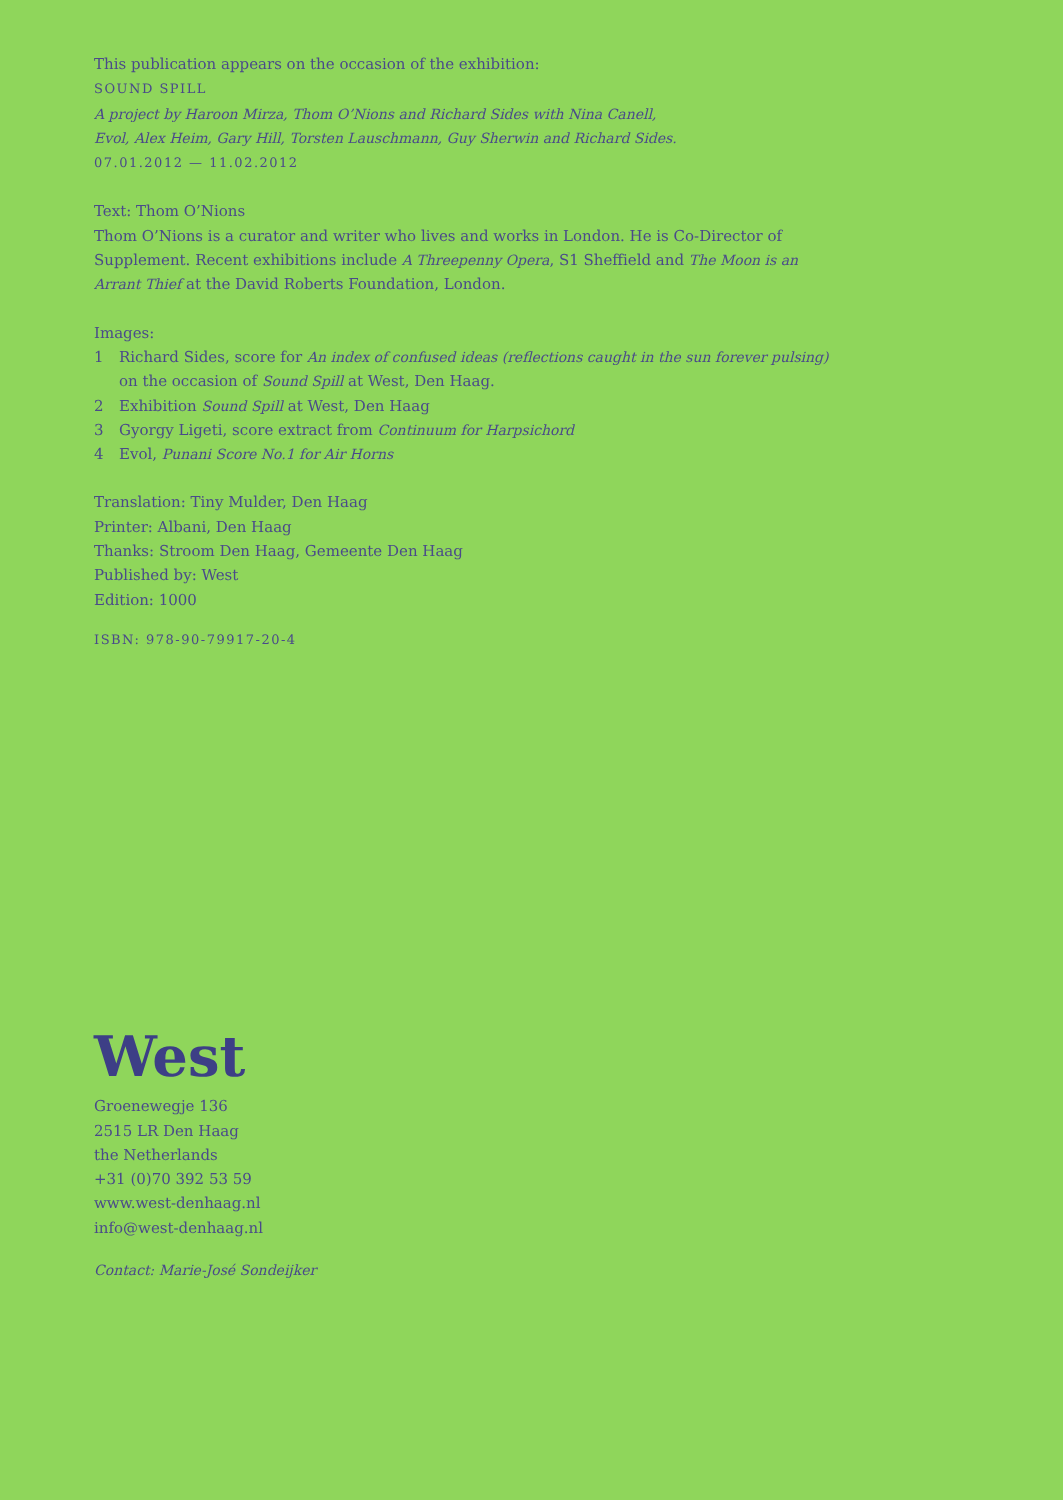This publication appears on the occasion of the exhibition:
SOUND SPILL
A project by Haroon Mirza, Thom O’Nions and Richard Sides with Nina Canell,
Evol, Alex Heim, Gary Hill, Torsten Lauschmann, Guy Sherwin and Richard Sides.
07.01.2012 — 11.02.2012
Text: Thom O’Nions
Thom O’Nions is a curator and writer who lives and works in London. He is Co-Director of
Supplement. Recent exhibitions include A Threepenny Opera, S1 Sheffield and The Moon is an
Arrant Thief at the David Roberts Foundation, London.
Images:
1 Richard Sides, score for An index of confused ideas (reflections caught in the sun forever pulsing)
on the occasion of Sound Spill at West, Den Haag.
2 Exhibition Sound Spill at West, Den Haag
3 Gyorgy Ligeti, score extract from Continuum for Harpsichord
4 Evol, Punani Score No.1 for Air Horns
Translation: Tiny Mulder, Den Haag
Printer: Albani, Den Haag
Thanks: Stroom Den Haag, Gemeente Den Haag
Published by: West
Edition: 1000
ISBN: 978-90-79917-20-4
West
Groenewegje 136
2515 LR Den Haag
the Netherlands
+31 (0)70 392 53 59
www.west-denhaag.nl
info@west-denhaag.nl
Contact: Marie-José Sondeijker